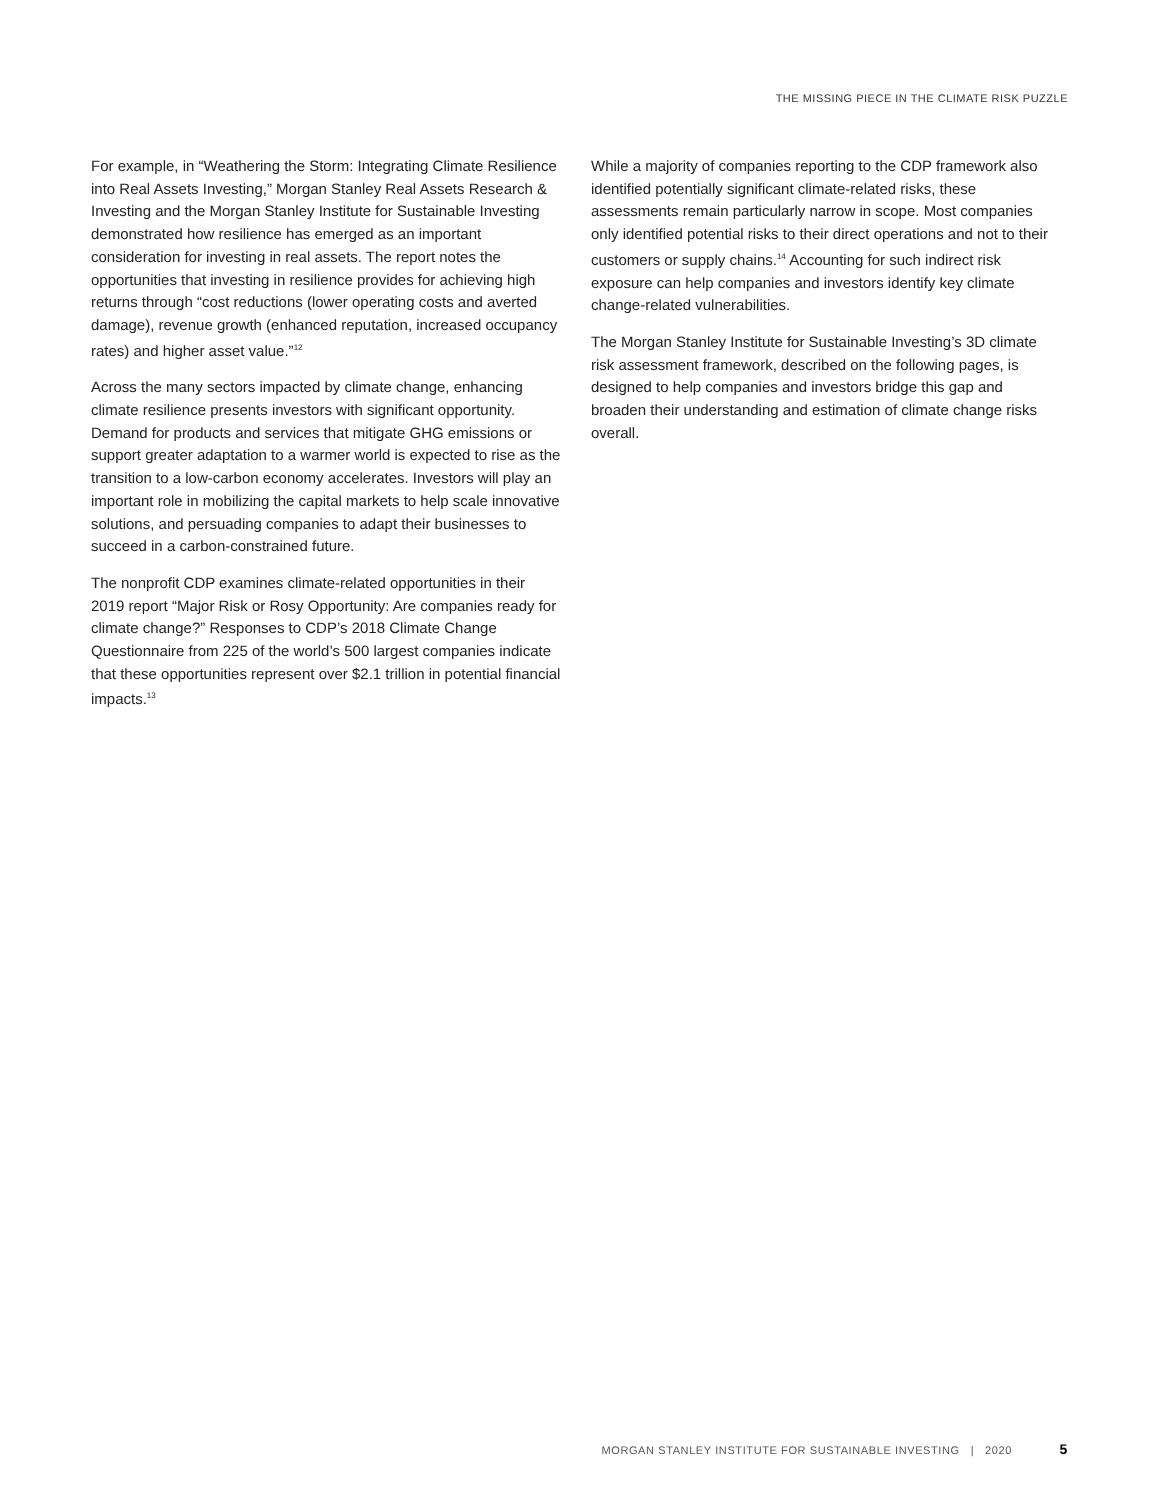THE MISSING PIECE IN THE CLIMATE RISK PUZZLE
For example, in “Weathering the Storm: Integrating Climate Resilience into Real Assets Investing,” Morgan Stanley Real Assets Research & Investing and the Morgan Stanley Institute for Sustainable Investing demonstrated how resilience has emerged as an important consideration for investing in real assets. The report notes the opportunities that investing in resilience provides for achieving high returns through “cost reductions (lower operating costs and averted damage), revenue growth (enhanced reputation, increased occupancy rates) and higher asset value.”<sup>12</sup>
Across the many sectors impacted by climate change, enhancing climate resilience presents investors with significant opportunity. Demand for products and services that mitigate GHG emissions or support greater adaptation to a warmer world is expected to rise as the transition to a low-carbon economy accelerates. Investors will play an important role in mobilizing the capital markets to help scale innovative solutions, and persuading companies to adapt their businesses to succeed in a carbon-constrained future.
The nonprofit CDP examines climate-related opportunities in their 2019 report “Major Risk or Rosy Opportunity: Are companies ready for climate change?” Responses to CDP’s 2018 Climate Change Questionnaire from 225 of the world’s 500 largest companies indicate that these opportunities represent over $2.1 trillion in potential financial impacts.<sup>13</sup>
While a majority of companies reporting to the CDP framework also identified potentially significant climate-related risks, these assessments remain particularly narrow in scope. Most companies only identified potential risks to their direct operations and not to their customers or supply chains.<sup>14</sup> Accounting for such indirect risk exposure can help companies and investors identify key climate change-related vulnerabilities.
The Morgan Stanley Institute for Sustainable Investing’s 3D climate risk assessment framework, described on the following pages, is designed to help companies and investors bridge this gap and broaden their understanding and estimation of climate change risks overall.
MORGAN STANLEY INSTITUTE FOR SUSTAINABLE INVESTING | 2020 5